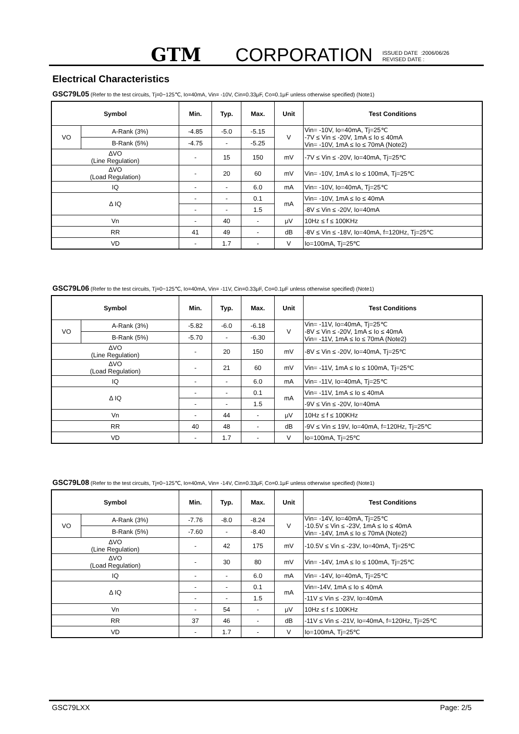GTM CORPORATION ISSUED DATE :2006/06/26
REVISED DATE :
Electrical Characteristics
GSC79L05 (Refer to the test circuits, Tj=0~125℃, Io=40mA, Vin= -10V, Cin=0.33μF, Co=0.1μF unless otherwise specified) (Note1)
| Symbol | | Min. | Typ. | Max. | Unit | Test Conditions |
| --- | --- | --- | --- | --- | --- | --- |
| VO | A-Rank (3%) | -4.85 | -5.0 | -5.15 | V | Vin= -10V, Io=40mA, Tj=25℃ -7V ≤ Vin ≤ -20V, 1mA ≤ Io ≤ 40mA Vin= -10V, 1mA ≤ Io ≤ 70mA (Note2) |
| | B-Rank (5%) | -4.75 | - | -5.25 | | |
| ΔVO (Line Regulation) | | - | 15 | 150 | mV | -7V ≤ Vin ≤ -20V, Io=40mA, Tj=25℃ |
| ΔVO (Load Regulation) | | - | 20 | 60 | mV | Vin= -10V, 1mA ≤ Io ≤ 100mA, Tj=25℃ |
| IQ | | - | - | 6.0 | mA | Vin= -10V, Io=40mA, Tj=25℃ |
| Δ IQ | | - | - | 0.1 | mA | Vin= -10V, 1mA ≤ Io ≤ 40mA |
| | | - | - | 1.5 | | -8V ≤ Vin ≤ -20V, Io=40mA |
| Vn | | - | 40 | - | μV | 10Hz ≤ f ≤ 100KHz |
| RR | | 41 | 49 | - | dB | -8V ≤ Vin ≤ -18V, Io=40mA, f=120Hz, Tj=25℃ |
| VD | | - | 1.7 | - | V | Io=100mA, Tj=25℃ |
GSC79L06 (Refer to the test circuits, Tj=0~125℃, Io=40mA, Vin= -11V, Cin=0.33μF, Co=0.1μF unless otherwise specified) (Note1)
| Symbol | | Min. | Typ. | Max. | Unit | Test Conditions |
| --- | --- | --- | --- | --- | --- | --- |
| VO | A-Rank (3%) | -5.82 | -6.0 | -6.18 | V | Vin= -11V, Io=40mA, Tj=25℃ -8V ≤ Vin ≤ -20V, 1mA ≤ Io ≤ 40mA Vin= -11V, 1mA ≤ Io ≤ 70mA (Note2) |
| | B-Rank (5%) | -5.70 | - | -6.30 | | |
| ΔVO (Line Regulation) | | - | 20 | 150 | mV | -8V ≤ Vin ≤ -20V, Io=40mA, Tj=25℃ |
| ΔVO (Load Regulation) | | - | 21 | 60 | mV | Vin= -11V, 1mA ≤ Io ≤ 100mA, Tj=25℃ |
| IQ | | - | - | 6.0 | mA | Vin= -11V, Io=40mA, Tj=25℃ |
| Δ IQ | | - | - | 0.1 | mA | Vin= -11V, 1mA ≤ Io ≤ 40mA |
| | | - | - | 1.5 | | -9V ≤ Vin ≤ -20V, Io=40mA |
| Vn | | - | 44 | - | μV | 10Hz ≤ f ≤ 100KHz |
| RR | | 40 | 48 | - | dB | -9V ≤ Vin ≤ 19V, Io=40mA, f=120Hz, Tj=25℃ |
| VD | | - | 1.7 | - | V | Io=100mA, Tj=25℃ |
GSC79L08 (Refer to the test circuits, Tj=0~125℃, Io=40mA, Vin= -14V, Cin=0.33μF, Co=0.1μF unless otherwise specified) (Note1)
| Symbol | | Min. | Typ. | Max. | Unit | Test Conditions |
| --- | --- | --- | --- | --- | --- | --- |
| VO | A-Rank (3%) | -7.76 | -8.0 | -8.24 | V | Vin= -14V, Io=40mA, Tj=25℃ -10.5V ≤ Vin ≤ -23V, 1mA ≤ Io ≤ 40mA Vin= -14V, 1mA ≤ Io ≤ 70mA (Note2) |
| | B-Rank (5%) | -7.60 | - | -8.40 | | |
| ΔVO (Line Regulation) | | - | 42 | 175 | mV | -10.5V ≤ Vin ≤ -23V, Io=40mA, Tj=25℃ |
| ΔVO (Load Regulation) | | - | 30 | 80 | mV | Vin= -14V, 1mA ≤ Io ≤ 100mA, Tj=25℃ |
| IQ | | - | - | 6.0 | mA | Vin= -14V, Io=40mA, Tj=25℃ |
| Δ IQ | | - | - | 0.1 | mA | Vin=-14V, 1mA ≤ Io ≤ 40mA |
| | | - | - | 1.5 | | -11V ≤ Vin ≤ -23V, Io=40mA |
| Vn | | - | 54 | - | μV | 10Hz ≤ f ≤ 100KHz |
| RR | | 37 | 46 | - | dB | -11V ≤ Vin ≤ -21V, Io=40mA, f=120Hz, Tj=25℃ |
| VD | | - | 1.7 | - | V | Io=100mA, Tj=25℃ |
GSC79LXX Page: 2/5